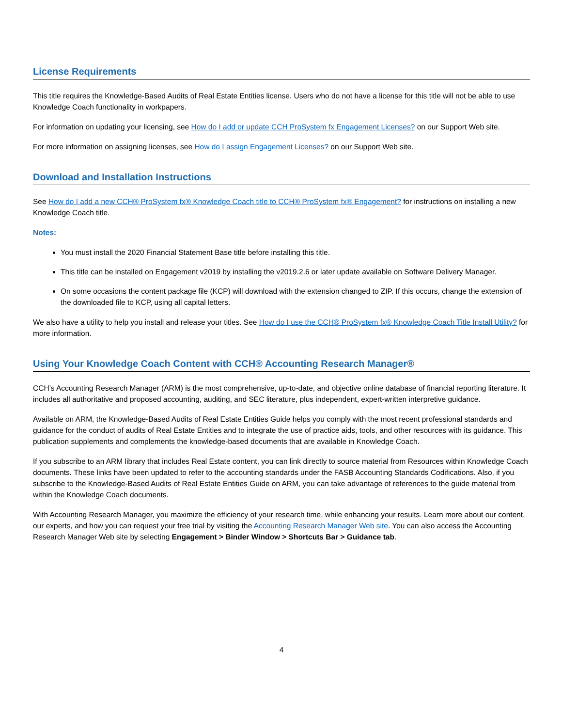License Requirements
This title requires the Knowledge-Based Audits of Real Estate Entities license. Users who do not have a license for this title will not be able to use Knowledge Coach functionality in workpapers.
For information on updating your licensing, see How do I add or update CCH ProSystem fx Engagement Licenses? on our Support Web site.
For more information on assigning licenses, see How do I assign Engagement Licenses? on our Support Web site.
Download and Installation Instructions
See How do I add a new CCH® ProSystem fx® Knowledge Coach title to CCH® ProSystem fx® Engagement? for instructions on installing a new Knowledge Coach title.
Notes:
You must install the 2020 Financial Statement Base title before installing this title.
This title can be installed on Engagement v2019 by installing the v2019.2.6 or later update available on Software Delivery Manager.
On some occasions the content package file (KCP) will download with the extension changed to ZIP. If this occurs, change the extension of the downloaded file to KCP, using all capital letters.
We also have a utility to help you install and release your titles. See How do I use the CCH® ProSystem fx® Knowledge Coach Title Install Utility? for more information.
Using Your Knowledge Coach Content with CCH® Accounting Research Manager®
CCH’s Accounting Research Manager (ARM) is the most comprehensive, up-to-date, and objective online database of financial reporting literature. It includes all authoritative and proposed accounting, auditing, and SEC literature, plus independent, expert-written interpretive guidance.
Available on ARM, the Knowledge-Based Audits of Real Estate Entities Guide helps you comply with the most recent professional standards and guidance for the conduct of audits of Real Estate Entities and to integrate the use of practice aids, tools, and other resources with its guidance. This publication supplements and complements the knowledge-based documents that are available in Knowledge Coach.
If you subscribe to an ARM library that includes Real Estate content, you can link directly to source material from Resources within Knowledge Coach documents. These links have been updated to refer to the accounting standards under the FASB Accounting Standards Codifications. Also, if you subscribe to the Knowledge-Based Audits of Real Estate Entities Guide on ARM, you can take advantage of references to the guide material from within the Knowledge Coach documents.
With Accounting Research Manager, you maximize the efficiency of your research time, while enhancing your results. Learn more about our content, our experts, and how you can request your free trial by visiting the Accounting Research Manager Web site. You can also access the Accounting Research Manager Web site by selecting Engagement > Binder Window > Shortcuts Bar > Guidance tab.
4